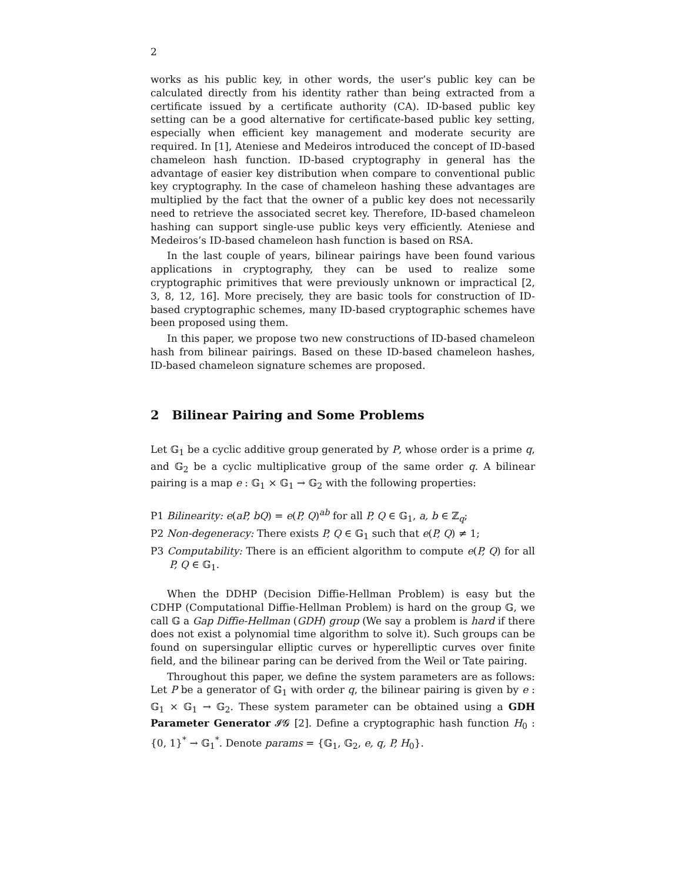2
works as his public key, in other words, the user’s public key can be calculated directly from his identity rather than being extracted from a certificate issued by a certificate authority (CA). ID-based public key setting can be a good alternative for certificate-based public key setting, especially when efficient key management and moderate security are required. In [1], Ateniese and Medeiros introduced the concept of ID-based chameleon hash function. ID-based cryptography in general has the advantage of easier key distribution when compare to conventional public key cryptography. In the case of chameleon hashing these advantages are multiplied by the fact that the owner of a public key does not necessarily need to retrieve the associated secret key. Therefore, ID-based chameleon hashing can support single-use public keys very efficiently. Ateniese and Medeiros’s ID-based chameleon hash function is based on RSA.
In the last couple of years, bilinear pairings have been found various applications in cryptography, they can be used to realize some cryptographic primitives that were previously unknown or impractical [2, 3, 8, 12, 16]. More precisely, they are basic tools for construction of ID-based cryptographic schemes, many ID-based cryptographic schemes have been proposed using them.
In this paper, we propose two new constructions of ID-based chameleon hash from bilinear pairings. Based on these ID-based chameleon hashes, ID-based chameleon signature schemes are proposed.
2 Bilinear Pairing and Some Problems
Let 𝔾<sub>1</sub> be a cyclic additive group generated by P, whose order is a prime q, and 𝔾<sub>2</sub> be a cyclic multiplicative group of the same order q. A bilinear pairing is a map e : 𝔾<sub>1</sub> × 𝔾<sub>1</sub> → 𝔾<sub>2</sub> with the following properties:
P1 Bilinearity: e(aP, bQ) = e(P, Q)<sup>ab</sup> for all P, Q ∈ 𝔾<sub>1</sub>, a, b ∈ ℤ<sub>q</sub>;
P2 Non-degeneracy: There exists P, Q ∈ 𝔾<sub>1</sub> such that e(P, Q) ≠ 1;
P3 Computability: There is an efficient algorithm to compute e(P, Q) for all P, Q ∈ 𝔾<sub>1</sub>.
When the DDHP (Decision Diffie-Hellman Problem) is easy but the CDHP (Computational Diffie-Hellman Problem) is hard on the group 𝔾, we call 𝔾 a Gap Diffie-Hellman (GDH) group (We say a problem is hard if there does not exist a polynomial time algorithm to solve it). Such groups can be found on supersingular elliptic curves or hyperelliptic curves over finite field, and the bilinear paring can be derived from the Weil or Tate pairing.
Throughout this paper, we define the system parameters are as follows: Let P be a generator of 𝔾<sub>1</sub> with order q, the bilinear pairing is given by e : 𝔾<sub>1</sub> × 𝔾<sub>1</sub> → 𝔾<sub>2</sub>. These system parameter can be obtained using a GDH Parameter Generator 𝓘𝓖 [2]. Define a cryptographic hash function H<sub>0</sub> : {0, 1}<sup>*</sup> → 𝔾<sub>1</sub><sup>*</sup>. Denote params = {𝔾<sub>1</sub>, 𝔾<sub>2</sub>, e, q, P, H<sub>0</sub>}.